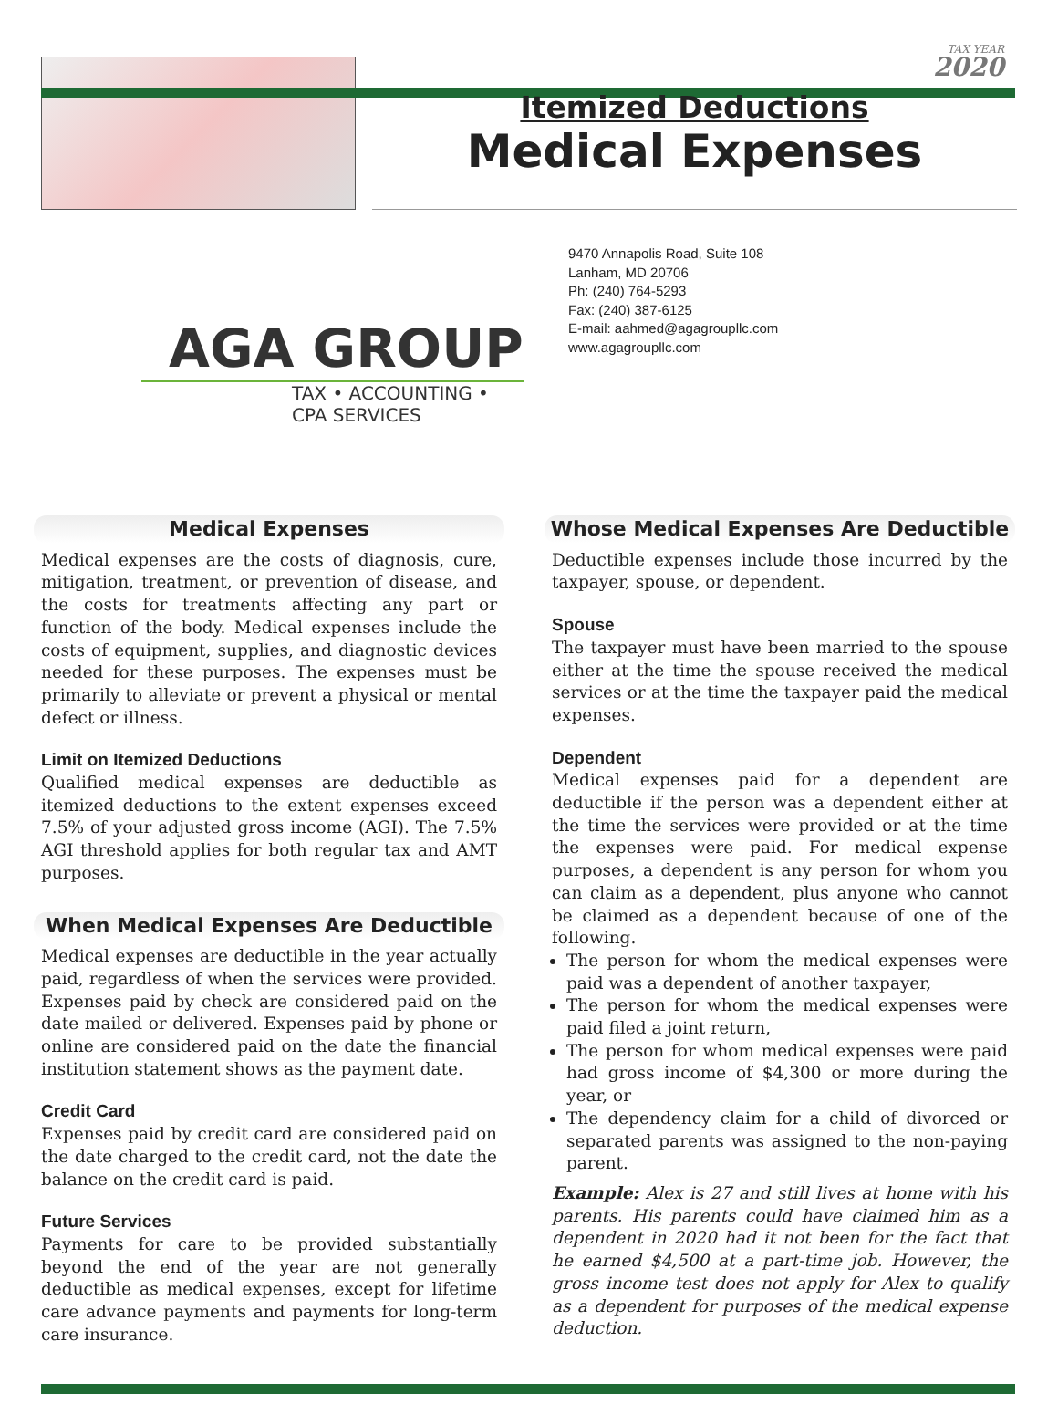TAX YEAR
2020
Itemized Deductions
Medical Expenses
AGA GROUP
TAX • ACCOUNTING • CPA SERVICES
9470 Annapolis Road, Suite 108
Lanham, MD 20706
Ph: (240) 764-5293
Fax: (240) 387-6125
E-mail: aahmed@agagroupllc.com
www.agagroupllc.com
Medical Expenses
Medical expenses are the costs of diagnosis, cure, mitigation, treatment, or prevention of disease, and the costs for treatments affecting any part or function of the body. Medical expenses include the costs of equipment, supplies, and diagnostic devices needed for these purposes. The expenses must be primarily to alleviate or prevent a physical or mental defect or illness.
Limit on Itemized Deductions
Qualified medical expenses are deductible as itemized deductions to the extent expenses exceed 7.5% of your adjusted gross income (AGI). The 7.5% AGI threshold applies for both regular tax and AMT purposes.
When Medical Expenses Are Deductible
Medical expenses are deductible in the year actually paid, regardless of when the services were provided. Expenses paid by check are considered paid on the date mailed or delivered. Expenses paid by phone or online are considered paid on the date the financial institution statement shows as the payment date.
Credit Card
Expenses paid by credit card are considered paid on the date charged to the credit card, not the date the balance on the credit card is paid.
Future Services
Payments for care to be provided substantially beyond the end of the year are not generally deductible as medical expenses, except for lifetime care advance payments and payments for long-term care insurance.
Whose Medical Expenses Are Deductible
Deductible expenses include those incurred by the taxpayer, spouse, or dependent.
Spouse
The taxpayer must have been married to the spouse either at the time the spouse received the medical services or at the time the taxpayer paid the medical expenses.
Dependent
Medical expenses paid for a dependent are deductible if the person was a dependent either at the time the services were provided or at the time the expenses were paid. For medical expense purposes, a dependent is any person for whom you can claim as a dependent, plus anyone who cannot be claimed as a dependent because of one of the following.
The person for whom the medical expenses were paid was a dependent of another taxpayer,
The person for whom the medical expenses were paid filed a joint return,
The person for whom medical expenses were paid had gross income of $4,300 or more during the year, or
The dependency claim for a child of divorced or separated parents was assigned to the non-paying parent.
Example: Alex is 27 and still lives at home with his parents. His parents could have claimed him as a dependent in 2020 had it not been for the fact that he earned $4,500 at a part-time job. However, the gross income test does not apply for Alex to qualify as a dependent for purposes of the medical expense deduction.